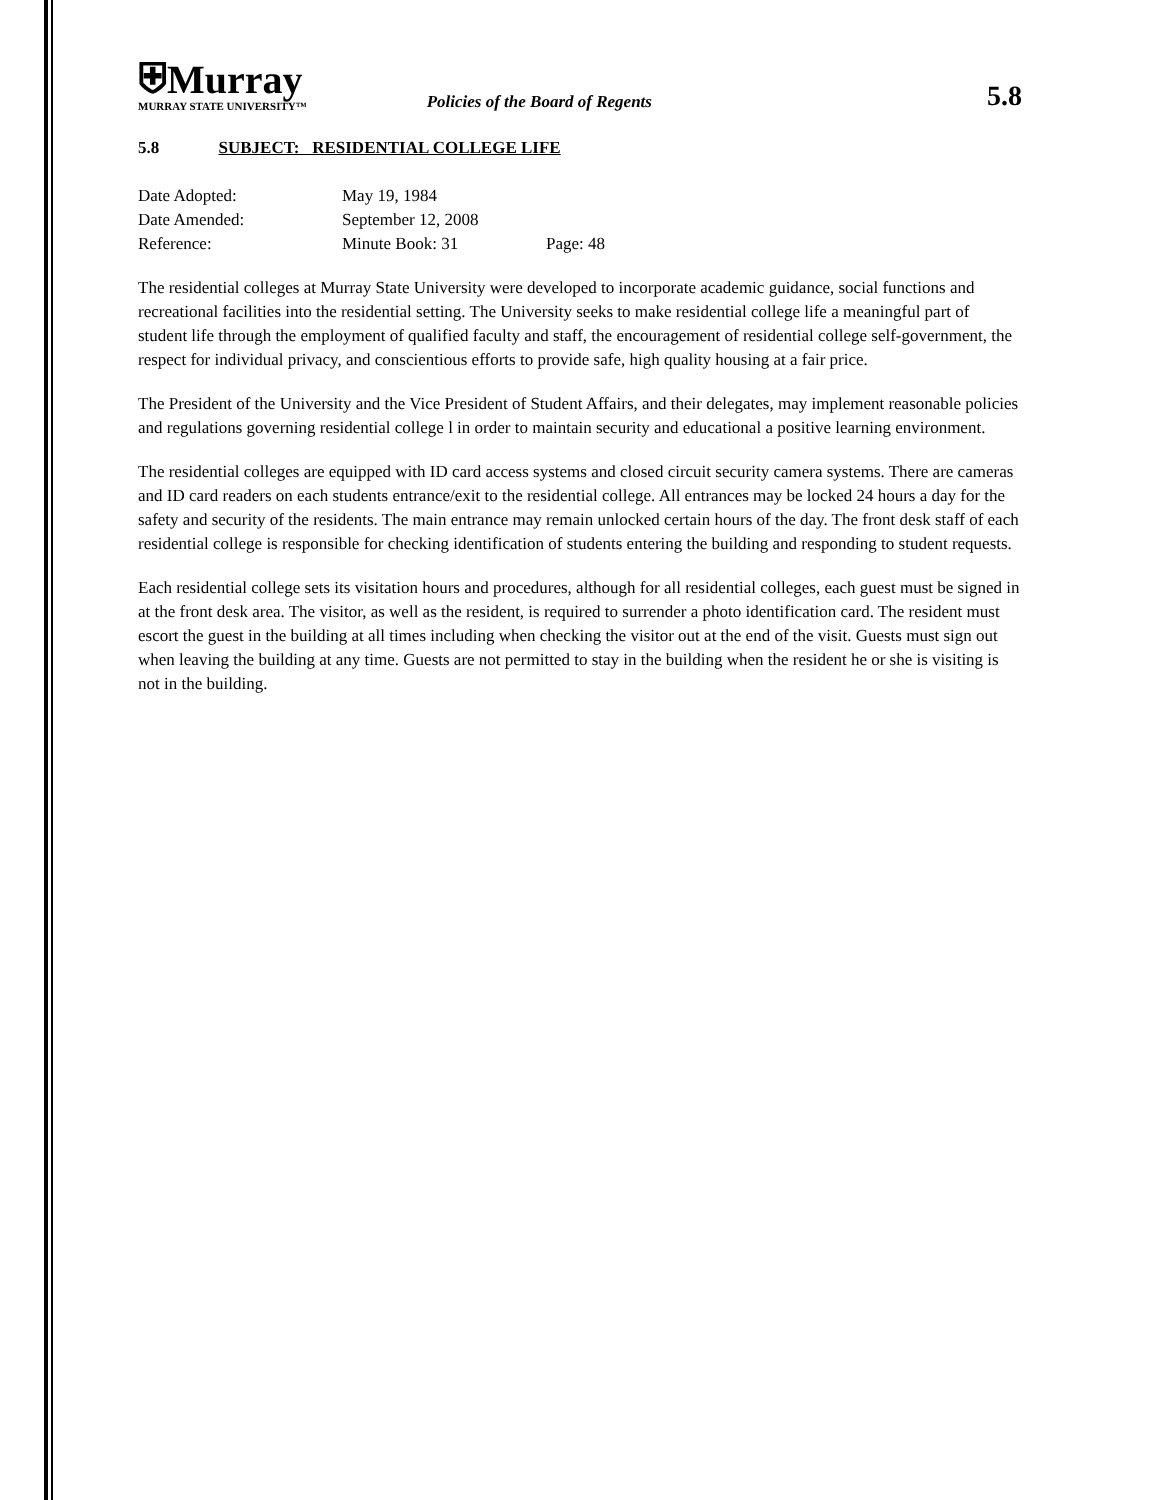⛨Murray
MURRAY STATE UNIVERSITY™
Policies of the Board of Regents
5.8
5.8 SUBJECT: RESIDENTIAL COLLEGE LIFE
Date Adopted: May 19, 1984
Date Amended: September 12, 2008
Reference: Minute Book: 31 Page: 48
The residential colleges at Murray State University were developed to incorporate academic guidance, social functions and recreational facilities into the residential setting. The University seeks to make residential college life a meaningful part of student life through the employment of qualified faculty and staff, the encouragement of residential college self-government, the respect for individual privacy, and conscientious efforts to provide safe, high quality housing at a fair price.
The President of the University and the Vice President of Student Affairs, and their delegates, may implement reasonable policies and regulations governing residential college l in order to maintain security and educational a positive learning environment.
The residential colleges are equipped with ID card access systems and closed circuit security camera systems. There are cameras and ID card readers on each students entrance/exit to the residential college. All entrances may be locked 24 hours a day for the safety and security of the residents. The main entrance may remain unlocked certain hours of the day. The front desk staff of each residential college is responsible for checking identification of students entering the building and responding to student requests.
Each residential college sets its visitation hours and procedures, although for all residential colleges, each guest must be signed in at the front desk area. The visitor, as well as the resident, is required to surrender a photo identification card. The resident must escort the guest in the building at all times including when checking the visitor out at the end of the visit. Guests must sign out when leaving the building at any time. Guests are not permitted to stay in the building when the resident he or she is visiting is not in the building.